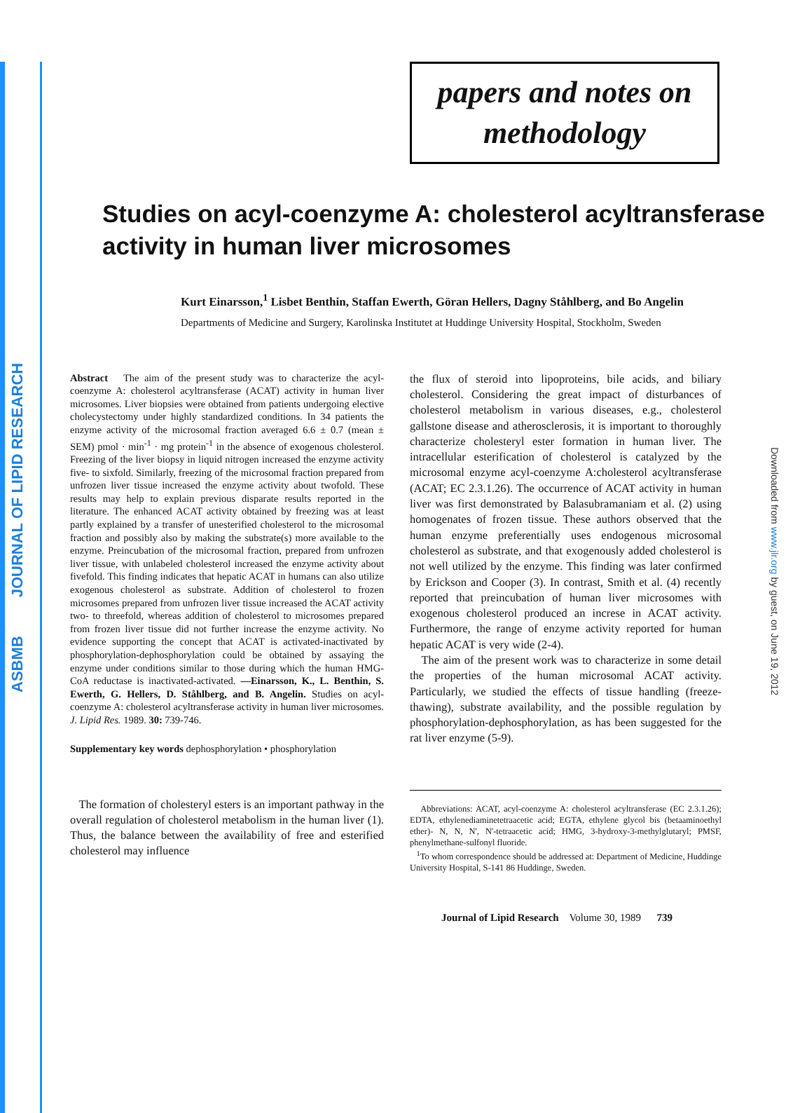ASBMB JOURNAL OF LIPID RESEARCH
Downloaded from www.jlr.org by guest, on June 19, 2012
papers and notes on
methodology
Studies on acyl-coenzyme A: cholesterol acyltransferase activity in human liver microsomes
Kurt Einarsson,<sup>1</sup> Lisbet Benthin, Staffan Ewerth, Göran Hellers, Dagny Ståhlberg, and Bo Angelin
Departments of Medicine and Surgery, Karolinska Institutet at Huddinge University Hospital, Stockholm, Sweden
Abstract The aim of the present study was to characterize the acyl-coenzyme A: cholesterol acyltransferase (ACAT) activity in human liver microsomes. Liver biopsies were obtained from patients undergoing elective cholecystectomy under highly standardized conditions. In 34 patients the enzyme activity of the microsomal fraction averaged 6.6 ± 0.7 (mean ± SEM) pmol · min<sup>-1</sup> · mg protein<sup>-1</sup> in the absence of exogenous cholesterol. Freezing of the liver biopsy in liquid nitrogen increased the enzyme activity five- to sixfold. Similarly, freezing of the microsomal fraction prepared from unfrozen liver tissue increased the enzyme activity about twofold. These results may help to explain previous disparate results reported in the literature. The enhanced ACAT activity obtained by freezing was at least partly explained by a transfer of unesterified cholesterol to the microsomal fraction and possibly also by making the substrate(s) more available to the enzyme. Preincubation of the microsomal fraction, prepared from unfrozen liver tissue, with unlabeled cholesterol increased the enzyme activity about fivefold. This finding indicates that hepatic ACAT in humans can also utilize exogenous cholesterol as substrate. Addition of cholesterol to frozen microsomes prepared from unfrozen liver tissue increased the ACAT activity two- to threefold, whereas addition of cholesterol to microsomes prepared from frozen liver tissue did not further increase the enzyme activity. No evidence supporting the concept that ACAT is activated-inactivated by phosphorylation-dephosphorylation could be obtained by assaying the enzyme under conditions similar to those during which the human HMG-CoA reductase is inactivated-activated. —Einarsson, K., L. Benthin, S. Ewerth, G. Hellers, D. Ståhlberg, and B. Angelin. Studies on acyl-coenzyme A: cholesterol acyltransferase activity in human liver microsomes. J. Lipid Res. 1989. 30: 739-746.
Supplementary key words dephosphorylation • phosphorylation
The formation of cholesteryl esters is an important pathway in the overall regulation of cholesterol metabolism in the human liver (1). Thus, the balance between the availability of free and esterified cholesterol may influence
the flux of steroid into lipoproteins, bile acids, and biliary cholesterol. Considering the great impact of disturbances of cholesterol metabolism in various diseases, e.g., cholesterol gallstone disease and atherosclerosis, it is important to thoroughly characterize cholesteryl ester formation in human liver. The intracellular esterification of cholesterol is catalyzed by the microsomal enzyme acyl-coenzyme A:cholesterol acyltransferase (ACAT; EC 2.3.1.26). The occurrence of ACAT activity in human liver was first demonstrated by Balasubramaniam et al. (2) using homogenates of frozen tissue. These authors observed that the human enzyme preferentially uses endogenous microsomal cholesterol as substrate, and that exogenously added cholesterol is not well utilized by the enzyme. This finding was later confirmed by Erickson and Cooper (3). In contrast, Smith et al. (4) recently reported that preincubation of human liver microsomes with exogenous cholesterol produced an increse in ACAT activity. Furthermore, the range of enzyme activity reported for human hepatic ACAT is very wide (2-4).
The aim of the present work was to characterize in some detail the properties of the human microsomal ACAT activity. Particularly, we studied the effects of tissue handling (freeze-thawing), substrate availability, and the possible regulation by phosphorylation-dephosphorylation, as has been suggested for the rat liver enzyme (5-9).
Abbreviations: ACAT, acyl-coenzyme A: cholesterol acyltransferase (EC 2.3.1.26); EDTA, ethylenediaminetetraacetic acid; EGTA, ethylene glycol bis (betaaminoethyl ether)- N, N, N', N'-tetraacetic acid; HMG, 3-hydroxy-3-methylglutaryl; PMSF, phenylmethane-sulfonyl fluoride.
<sup>1</sup> To whom correspondence should be addressed at: Department of Medicine, Huddinge University Hospital, S-141 86 Huddinge, Sweden.
Journal of Lipid Research Volume 30, 1989 739